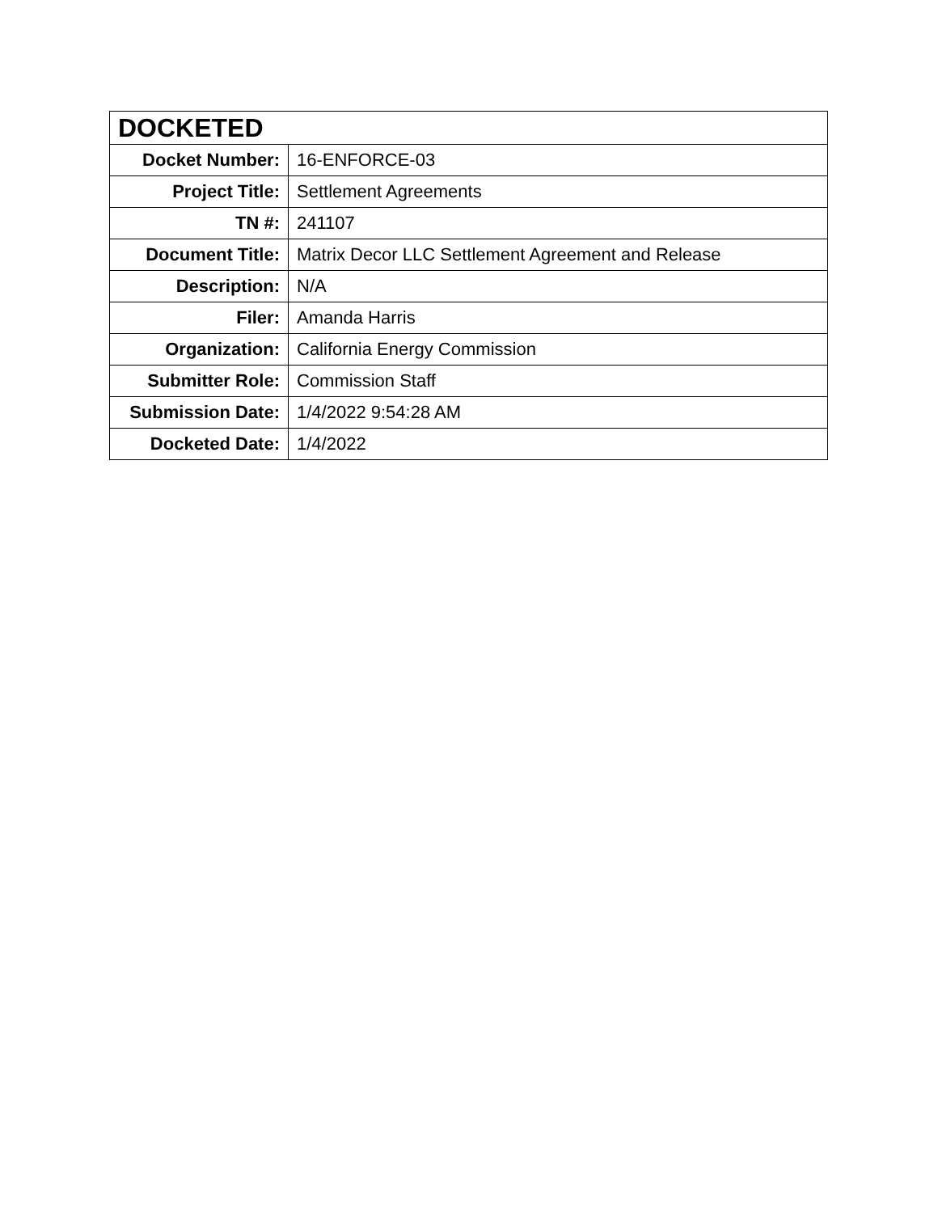| DOCKETED | |
| --- | --- |
| Docket Number: | 16-ENFORCE-03 |
| Project Title: | Settlement Agreements |
| TN #: | 241107 |
| Document Title: | Matrix Decor LLC Settlement Agreement and Release |
| Description: | N/A |
| Filer: | Amanda Harris |
| Organization: | California Energy Commission |
| Submitter Role: | Commission Staff |
| Submission Date: | 1/4/2022 9:54:28 AM |
| Docketed Date: | 1/4/2022 |